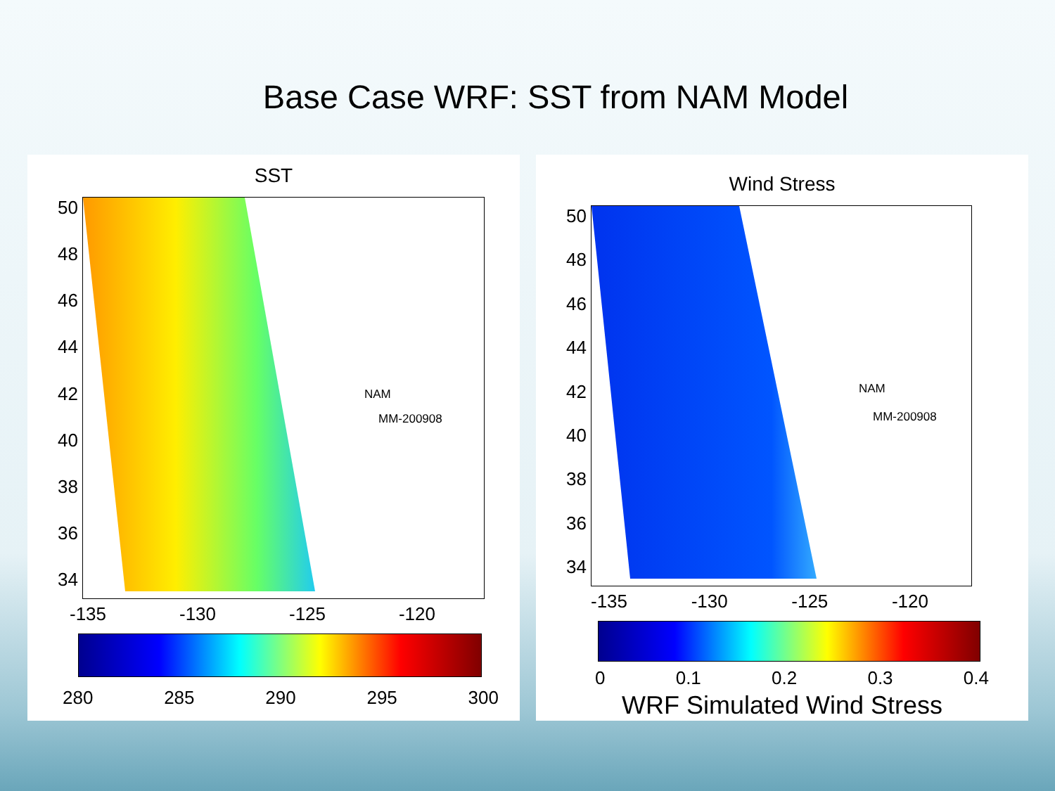Base Case WRF: SST from NAM Model
SST
50
48
46
44
42
40
38
36
34
NAM
MM-200908
-135 -130 -125 -120
280 285 290 295 300
Wind Stress
50
48
46
44
42
40
38
36
34
NAM
MM-200908
-135 -130 -125 -120
0 0.1 0.2 0.3 0.4
WRF Simulated Wind Stress